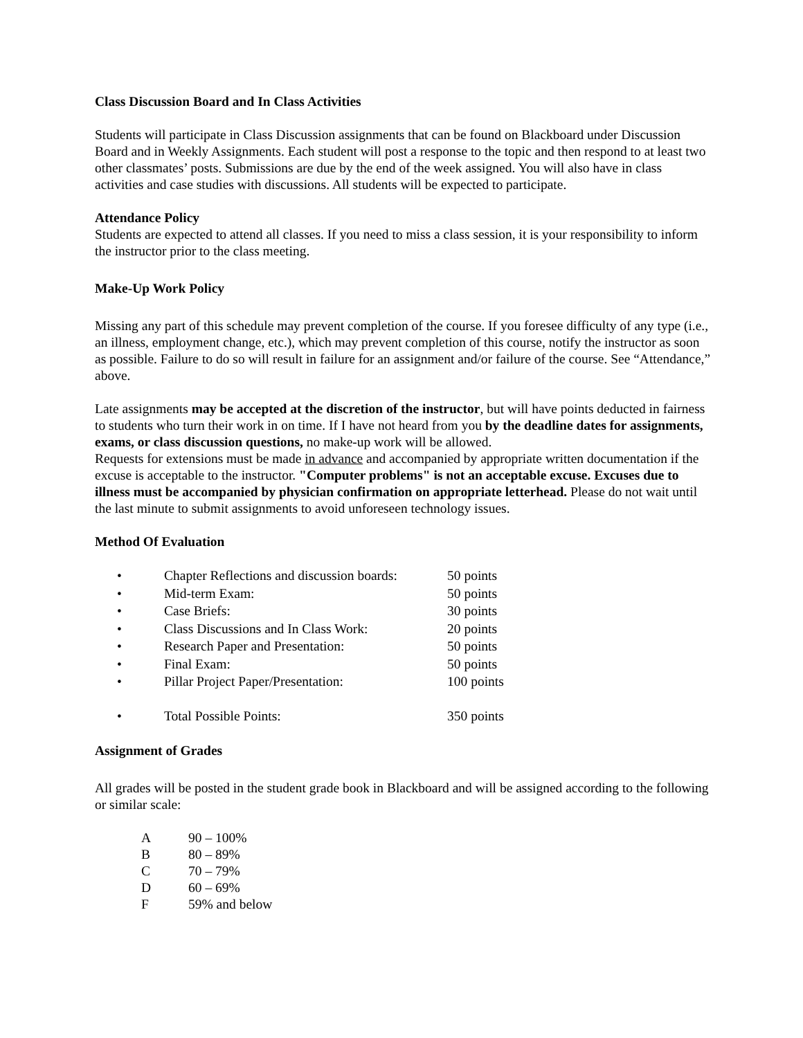Class Discussion Board and In Class Activities
Students will participate in Class Discussion assignments that can be found on Blackboard under Discussion Board and in Weekly Assignments. Each student will post a response to the topic and then respond to at least two other classmates’ posts. Submissions are due by the end of the week assigned. You will also have in class activities and case studies with discussions. All students will be expected to participate.
Attendance Policy
Students are expected to attend all classes. If you need to miss a class session, it is your responsibility to inform the instructor prior to the class meeting.
Make-Up Work Policy
Missing any part of this schedule may prevent completion of the course. If you foresee difficulty of any type (i.e., an illness, employment change, etc.), which may prevent completion of this course, notify the instructor as soon as possible. Failure to do so will result in failure for an assignment and/or failure of the course. See “Attendance,” above.
Late assignments may be accepted at the discretion of the instructor, but will have points deducted in fairness to students who turn their work in on time. If I have not heard from you by the deadline dates for assignments, exams, or class discussion questions, no make-up work will be allowed.
Requests for extensions must be made in advance and accompanied by appropriate written documentation if the excuse is acceptable to the instructor. "Computer problems" is not an acceptable excuse. Excuses due to illness must be accompanied by physician confirmation on appropriate letterhead. Please do not wait until the last minute to submit assignments to avoid unforeseen technology issues.
Method Of Evaluation
| • | Chapter Reflections and discussion boards: | 50 points |
| • | Mid-term Exam: | 50 points |
| • | Case Briefs: | 30 points |
| • | Class Discussions and In Class Work: | 20 points |
| • | Research Paper and Presentation: | 50 points |
| • | Final Exam: | 50 points |
| • | Pillar Project Paper/Presentation: | 100 points |
| • | Total Possible Points: | 350 points |
Assignment of Grades
All grades will be posted in the student grade book in Blackboard and will be assigned according to the following or similar scale:
| A | 90 – 100% |
| B | 80 – 89% |
| C | 70 – 79% |
| D | 60 – 69% |
| F | 59% and below |